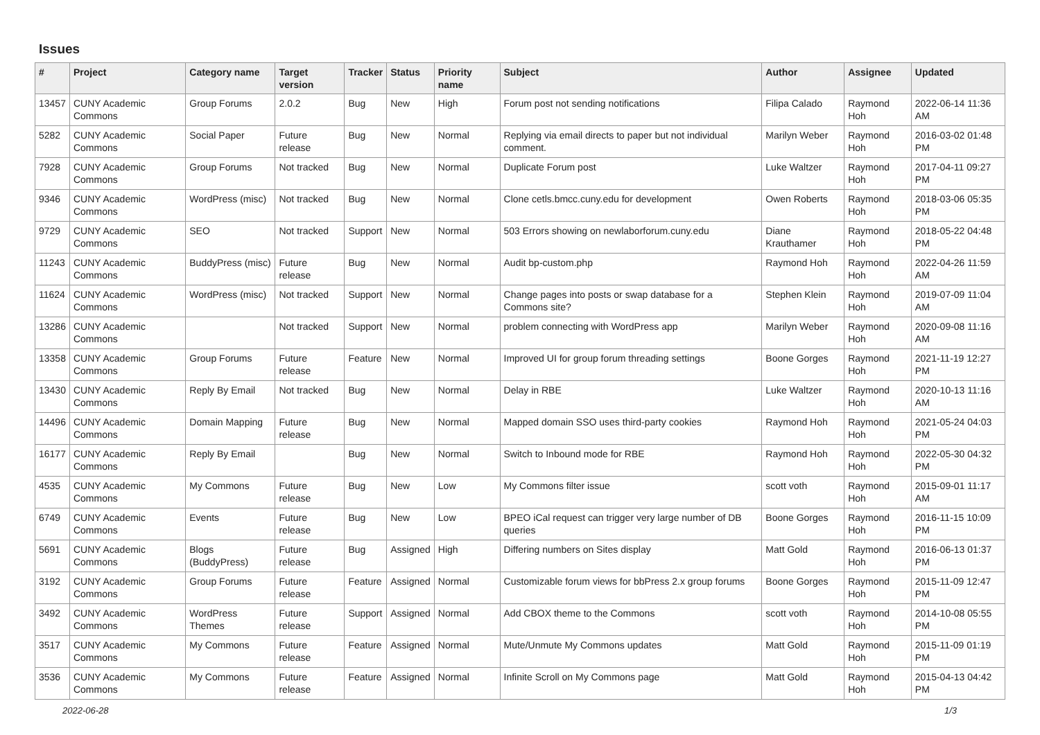Issues
| # | Project | Category name | Target version | Tracker | Status | Priority name | Subject | Author | Assignee | Updated |
| --- | --- | --- | --- | --- | --- | --- | --- | --- | --- | --- |
| 13457 | CUNY Academic Commons | Group Forums | 2.0.2 | Bug | New | High | Forum post not sending notifications | Filipa Calado | Raymond Hoh | 2022-06-14 11:36 AM |
| 5282 | CUNY Academic Commons | Social Paper | Future release | Bug | New | Normal | Replying via email directs to paper but not individual comment. | Marilyn Weber | Raymond Hoh | 2016-03-02 01:48 PM |
| 7928 | CUNY Academic Commons | Group Forums | Not tracked | Bug | New | Normal | Duplicate Forum post | Luke Waltzer | Raymond Hoh | 2017-04-11 09:27 PM |
| 9346 | CUNY Academic Commons | WordPress (misc) | Not tracked | Bug | New | Normal | Clone cetls.bmcc.cuny.edu for development | Owen Roberts | Raymond Hoh | 2018-03-06 05:35 PM |
| 9729 | CUNY Academic Commons | SEO | Not tracked | Support | New | Normal | 503 Errors showing on newlaborforum.cuny.edu | Diane Krauthamer | Raymond Hoh | 2018-05-22 04:48 PM |
| 11243 | CUNY Academic Commons | BuddyPress (misc) | Future release | Bug | New | Normal | Audit bp-custom.php | Raymond Hoh | Raymond Hoh | 2022-04-26 11:59 AM |
| 11624 | CUNY Academic Commons | WordPress (misc) | Not tracked | Support | New | Normal | Change pages into posts or swap database for a Commons site? | Stephen Klein | Raymond Hoh | 2019-07-09 11:04 AM |
| 13286 | CUNY Academic Commons | | Not tracked | Support | New | Normal | problem connecting with WordPress app | Marilyn Weber | Raymond Hoh | 2020-09-08 11:16 AM |
| 13358 | CUNY Academic Commons | Group Forums | Future release | Feature | New | Normal | Improved UI for group forum threading settings | Boone Gorges | Raymond Hoh | 2021-11-19 12:27 PM |
| 13430 | CUNY Academic Commons | Reply By Email | Not tracked | Bug | New | Normal | Delay in RBE | Luke Waltzer | Raymond Hoh | 2020-10-13 11:16 AM |
| 14496 | CUNY Academic Commons | Domain Mapping | Future release | Bug | New | Normal | Mapped domain SSO uses third-party cookies | Raymond Hoh | Raymond Hoh | 2021-05-24 04:03 PM |
| 16177 | CUNY Academic Commons | Reply By Email | | Bug | New | Normal | Switch to Inbound mode for RBE | Raymond Hoh | Raymond Hoh | 2022-05-30 04:32 PM |
| 4535 | CUNY Academic Commons | My Commons | Future release | Bug | New | Low | My Commons filter issue | scott voth | Raymond Hoh | 2015-09-01 11:17 AM |
| 6749 | CUNY Academic Commons | Events | Future release | Bug | New | Low | BPEO iCal request can trigger very large number of DB queries | Boone Gorges | Raymond Hoh | 2016-11-15 10:09 PM |
| 5691 | CUNY Academic Commons | Blogs (BuddyPress) | Future release | Bug | Assigned | High | Differing numbers on Sites display | Matt Gold | Raymond Hoh | 2016-06-13 01:37 PM |
| 3192 | CUNY Academic Commons | Group Forums | Future release | Feature | Assigned | Normal | Customizable forum views for bbPress 2.x group forums | Boone Gorges | Raymond Hoh | 2015-11-09 12:47 PM |
| 3492 | CUNY Academic Commons | WordPress Themes | Future release | Support | Assigned | Normal | Add CBOX theme to the Commons | scott voth | Raymond Hoh | 2014-10-08 05:55 PM |
| 3517 | CUNY Academic Commons | My Commons | Future release | Feature | Assigned | Normal | Mute/Unmute My Commons updates | Matt Gold | Raymond Hoh | 2015-11-09 01:19 PM |
| 3536 | CUNY Academic Commons | My Commons | Future release | Feature | Assigned | Normal | Infinite Scroll on My Commons page | Matt Gold | Raymond Hoh | 2015-04-13 04:42 PM |
2022-06-28 1/3